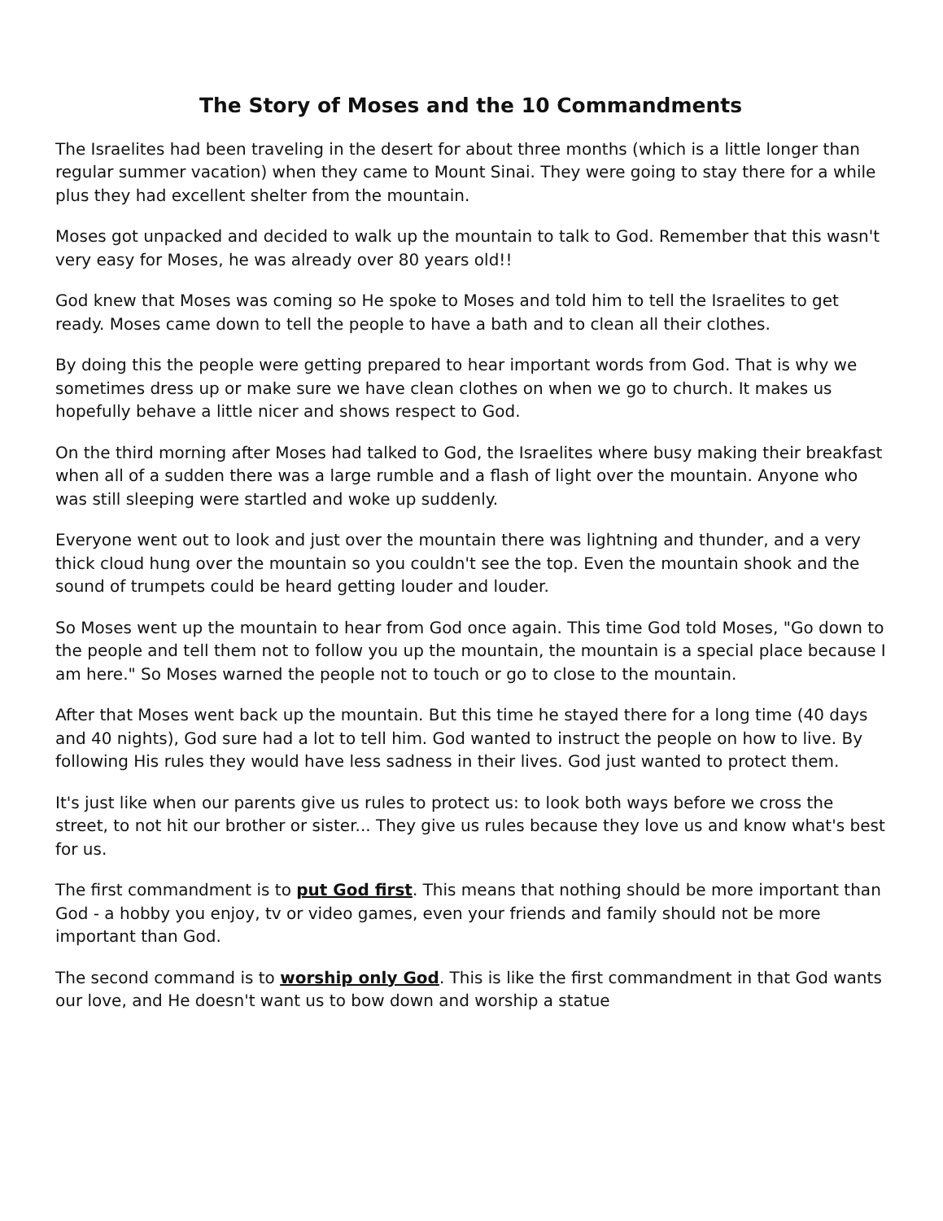The Story of Moses and the 10 Commandments
The Israelites had been traveling in the desert for about three months (which is a little longer than regular summer vacation) when they came to Mount Sinai. They were going to stay there for a while plus they had excellent shelter from the mountain.
Moses got unpacked and decided to walk up the mountain to talk to God. Remember that this wasn't very easy for Moses, he was already over 80 years old!!
God knew that Moses was coming so He spoke to Moses and told him to tell the Israelites to get ready. Moses came down to tell the people to have a bath and to clean all their clothes.
By doing this the people were getting prepared to hear important words from God. That is why we sometimes dress up or make sure we have clean clothes on when we go to church. It makes us hopefully behave a little nicer and shows respect to God.
On the third morning after Moses had talked to God, the Israelites where busy making their breakfast when all of a sudden there was a large rumble and a flash of light over the mountain. Anyone who was still sleeping were startled and woke up suddenly.
Everyone went out to look and just over the mountain there was lightning and thunder, and a very thick cloud hung over the mountain so you couldn't see the top. Even the mountain shook and the sound of trumpets could be heard getting louder and louder.
So Moses went up the mountain to hear from God once again. This time God told Moses, "Go down to the people and tell them not to follow you up the mountain, the mountain is a special place because I am here." So Moses warned the people not to touch or go to close to the mountain.
After that Moses went back up the mountain. But this time he stayed there for a long time (40 days and 40 nights), God sure had a lot to tell him. God wanted to instruct the people on how to live. By following His rules they would have less sadness in their lives. God just wanted to protect them.
It's just like when our parents give us rules to protect us: to look both ways before we cross the street, to not hit our brother or sister... They give us rules because they love us and know what's best for us.
The first commandment is to put God first. This means that nothing should be more important than God - a hobby you enjoy, tv or video games, even your friends and family should not be more important than God.
The second command is to worship only God. This is like the first commandment in that God wants our love, and He doesn't want us to bow down and worship a statue